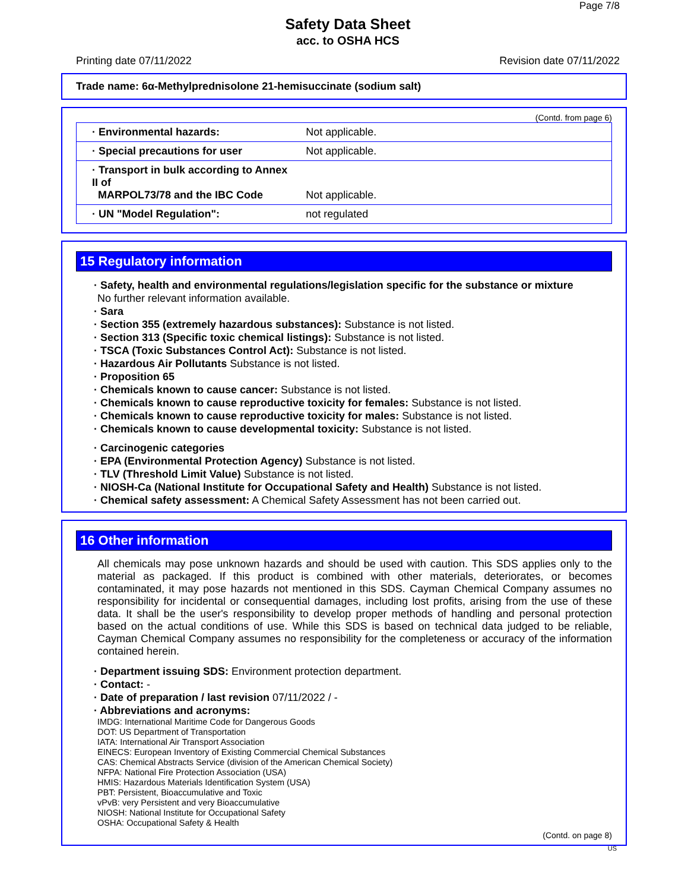Page 7/8
Safety Data Sheet
acc. to OSHA HCS
Printing date 07/11/2022 Revision date 07/11/2022
Trade name: 6α-Methylprednisolone 21-hemisuccinate (sodium salt)
(Contd. from page 6)
| · Environmental hazards: | Not applicable. |
| · Special precautions for user | Not applicable. |
| · Transport in bulk according to Annex II of MARPOL73/78 and the IBC Code | Not applicable. |
| · UN "Model Regulation": | not regulated |
15 Regulatory information
· Safety, health and environmental regulations/legislation specific for the substance or mixture
No further relevant information available.
· Sara
· Section 355 (extremely hazardous substances): Substance is not listed.
· Section 313 (Specific toxic chemical listings): Substance is not listed.
· TSCA (Toxic Substances Control Act): Substance is not listed.
· Hazardous Air Pollutants Substance is not listed.
· Proposition 65
· Chemicals known to cause cancer: Substance is not listed.
· Chemicals known to cause reproductive toxicity for females: Substance is not listed.
· Chemicals known to cause reproductive toxicity for males: Substance is not listed.
· Chemicals known to cause developmental toxicity: Substance is not listed.
· Carcinogenic categories
· EPA (Environmental Protection Agency) Substance is not listed.
· TLV (Threshold Limit Value) Substance is not listed.
· NIOSH-Ca (National Institute for Occupational Safety and Health) Substance is not listed.
· Chemical safety assessment: A Chemical Safety Assessment has not been carried out.
16 Other information
All chemicals may pose unknown hazards and should be used with caution. This SDS applies only to the material as packaged. If this product is combined with other materials, deteriorates, or becomes contaminated, it may pose hazards not mentioned in this SDS. Cayman Chemical Company assumes no responsibility for incidental or consequential damages, including lost profits, arising from the use of these data. It shall be the user's responsibility to develop proper methods of handling and personal protection based on the actual conditions of use. While this SDS is based on technical data judged to be reliable, Cayman Chemical Company assumes no responsibility for the completeness or accuracy of the information contained herein.
· Department issuing SDS: Environment protection department.
· Contact: -
· Date of preparation / last revision 07/11/2022 / -
· Abbreviations and acronyms:
IMDG: International Maritime Code for Dangerous Goods
DOT: US Department of Transportation
IATA: International Air Transport Association
EINECS: European Inventory of Existing Commercial Chemical Substances
CAS: Chemical Abstracts Service (division of the American Chemical Society)
NFPA: National Fire Protection Association (USA)
HMIS: Hazardous Materials Identification System (USA)
PBT: Persistent, Bioaccumulative and Toxic
vPvB: very Persistent and very Bioaccumulative
NIOSH: National Institute for Occupational Safety
OSHA: Occupational Safety & Health
(Contd. on page 8)
US